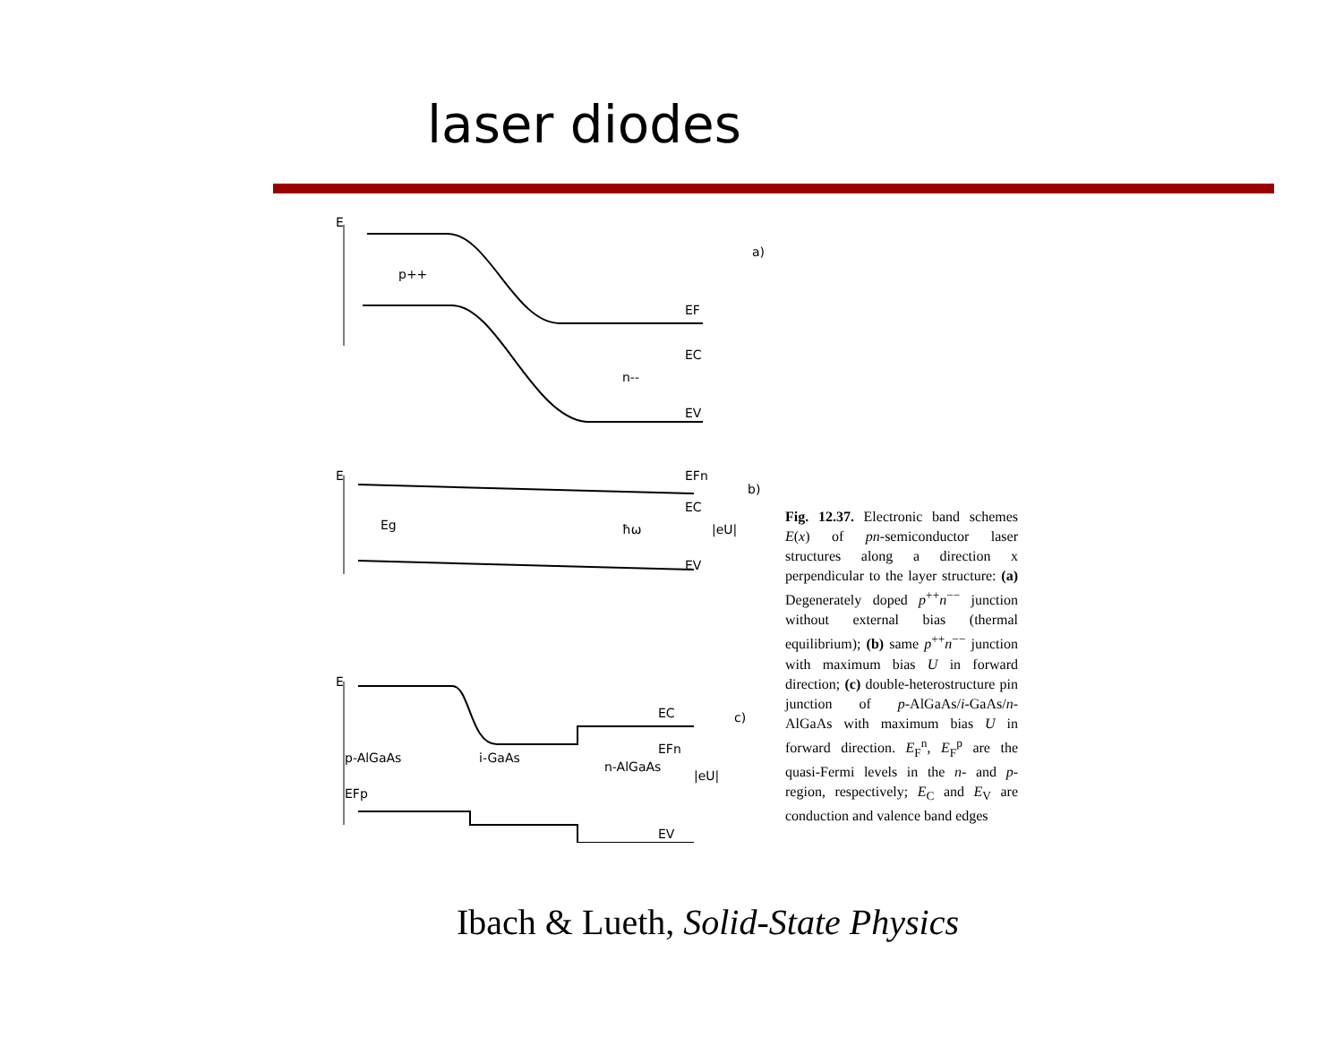laser diodes
E
p++
n--
EF
EC
EV
a)
E
Eg
ħω
EFn
EC
EV
|eU|
b)
E
p-AlGaAs
i-GaAs
n-AlGaAs
EFp
EC
EFn
|eU|
EV
c)
Fig. 12.37. Electronic band schemes E(x) of pn-semiconductor laser structures along a direction x perpendicular to the layer structure: (a) Degenerately doped p<sup>++</sup>n<sup>−−</sup> junction without external bias (thermal equilibrium); (b) same p<sup>++</sup>n<sup>−−</sup> junction with maximum bias U in forward direction; (c) double-heterostructure pin junction of p-AlGaAs/i-GaAs/n-AlGaAs with maximum bias U in forward direction. E<sub>F</sub><sup>n</sup>, E<sub>F</sub><sup>p</sup> are the quasi-Fermi levels in the n- and p-region, respectively; E<sub>C</sub> and E<sub>V</sub> are conduction and valence band edges
Ibach & Lueth, Solid-State Physics